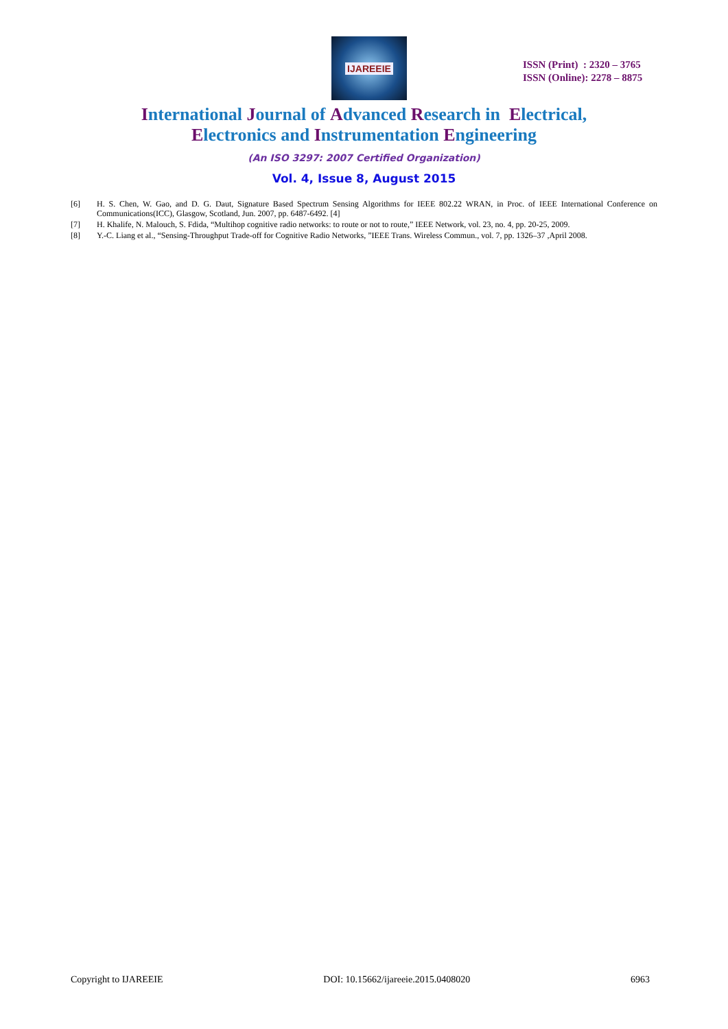IJAREEIE
ISSN (Print) : 2320 – 3765
ISSN (Online): 2278 – 8875
International Journal of Advanced Research in Electrical,
Electronics and Instrumentation Engineering
(An ISO 3297: 2007 Certified Organization)
Vol. 4, Issue 8, August 2015
[6] H. S. Chen, W. Gao, and D. G. Daut, Signature Based Spectrum Sensing Algorithms for IEEE 802.22 WRAN, in Proc. of IEEE International Conference on Communications(ICC), Glasgow, Scotland, Jun. 2007, pp. 6487-6492. [4]
[7] H. Khalife, N. Malouch, S. Fdida, “Multihop cognitive radio networks: to route or not to route,” IEEE Network, vol. 23, no. 4, pp. 20-25, 2009.
[8] Y.-C. Liang et al., “Sensing-Throughput Trade-off for Cognitive Radio Networks, ”IEEE Trans. Wireless Commun., vol. 7, pp. 1326–37 ,April 2008.
Copyright to IJAREEIE DOI: 10.15662/ijareeie.2015.0408020 6963